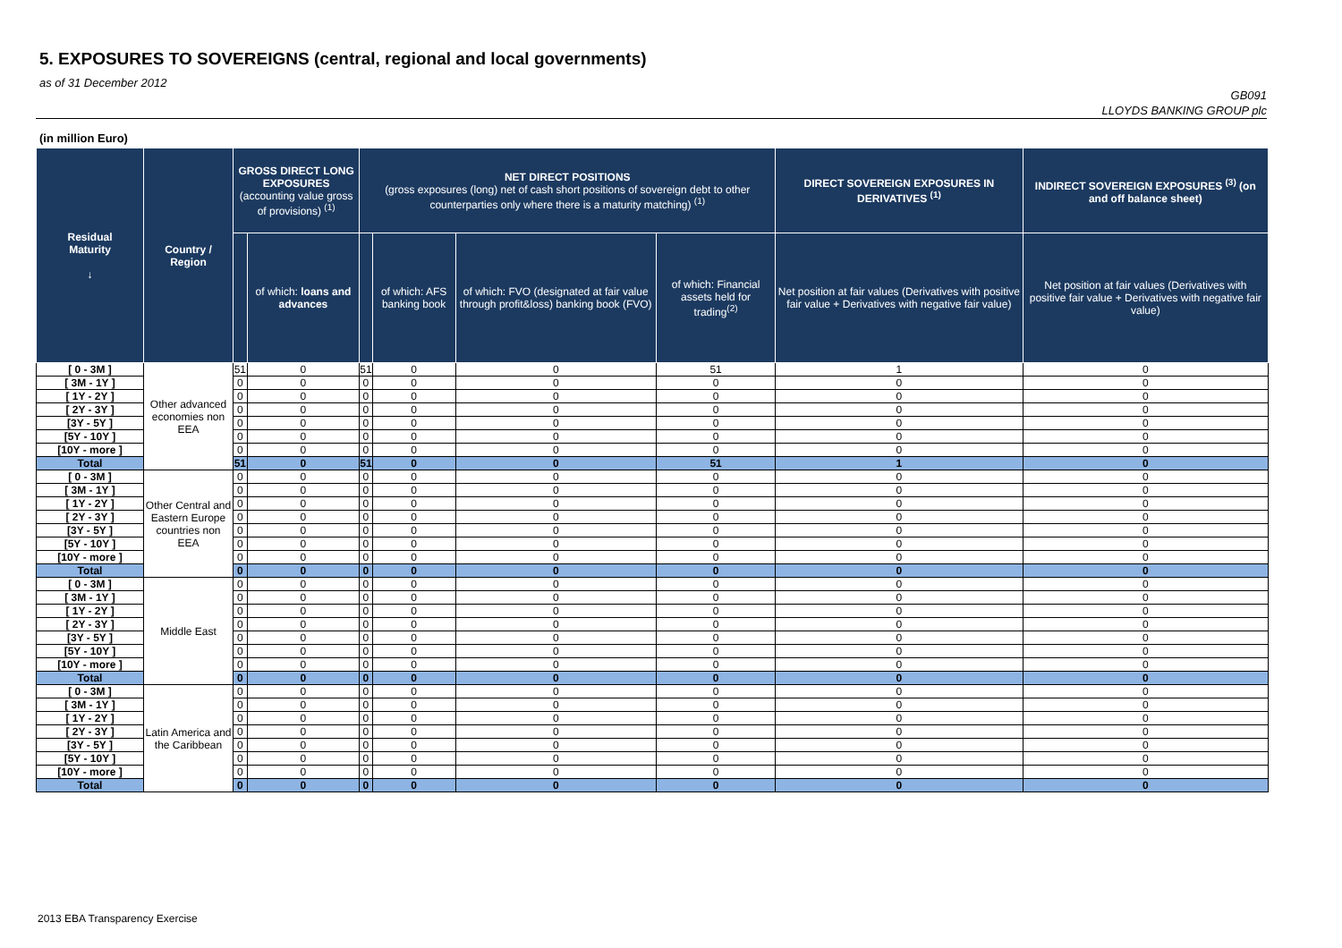5. EXPOSURES TO SOVEREIGNS (central, regional and local governments)
as of 31 December 2012
GB091
LLOYDS BANKING GROUP plc
(in million Euro)
| Residual Maturity ↓ | Country / Region | GROSS DIRECT LONG EXPOSURES (accounting value gross of provisions) <sup>(1)</sup> | | NET DIRECT POSITIONS (gross exposures (long) net of cash short positions of sovereign debt to other counterparties only where there is a maturity matching) <sup>(1)</sup> | | | | DIRECT SOVEREIGN EXPOSURES IN DERIVATIVES <sup>(1)</sup> | INDIRECT SOVEREIGN EXPOSURES <sup>(3)</sup> (on and off balance sheet) |
| --- | --- | --- | --- | --- | --- | --- | --- | --- | --- |
| | | | of which: loans and advances | | of which: AFS banking book | of which: FVO (designated at fair value through profit&loss) banking book (FVO) | of which: Financial assets held for trading<sup>(2)</sup> | Net position at fair values (Derivatives with positive fair value + Derivatives with negative fair value) | Net position at fair values (Derivatives with positive fair value + Derivatives with negative fair value) |
| [ 0 - 3M ] | Other advanced economies non EEA | 51 | 0 | 51 | 0 | 0 | 51 | 1 | 0 |
| [ 3M - 1Y ] | | 0 | 0 | 0 | 0 | 0 | 0 | 0 | 0 |
| [ 1Y - 2Y ] | | 0 | 0 | 0 | 0 | 0 | 0 | 0 | 0 |
| [ 2Y - 3Y ] | | 0 | 0 | 0 | 0 | 0 | 0 | 0 | 0 |
| [3Y - 5Y ] | | 0 | 0 | 0 | 0 | 0 | 0 | 0 | 0 |
| [5Y - 10Y ] | | 0 | 0 | 0 | 0 | 0 | 0 | 0 | 0 |
| [10Y - more ] | | 0 | 0 | 0 | 0 | 0 | 0 | 0 | 0 |
| Total | | 51 | 0 | 51 | 0 | 0 | 51 | 1 | 0 |
| [ 0 - 3M ] | Other Central and Eastern Europe countries non EEA | 0 | 0 | 0 | 0 | 0 | 0 | 0 | 0 |
| [ 3M - 1Y ] | | 0 | 0 | 0 | 0 | 0 | 0 | 0 | 0 |
| [ 1Y - 2Y ] | | 0 | 0 | 0 | 0 | 0 | 0 | 0 | 0 |
| [ 2Y - 3Y ] | | 0 | 0 | 0 | 0 | 0 | 0 | 0 | 0 |
| [3Y - 5Y ] | | 0 | 0 | 0 | 0 | 0 | 0 | 0 | 0 |
| [5Y - 10Y ] | | 0 | 0 | 0 | 0 | 0 | 0 | 0 | 0 |
| [10Y - more ] | | 0 | 0 | 0 | 0 | 0 | 0 | 0 | 0 |
| Total | | 0 | 0 | 0 | 0 | 0 | 0 | 0 | 0 |
| [ 0 - 3M ] | Middle East | 0 | 0 | 0 | 0 | 0 | 0 | 0 | 0 |
| [ 3M - 1Y ] | | 0 | 0 | 0 | 0 | 0 | 0 | 0 | 0 |
| [ 1Y - 2Y ] | | 0 | 0 | 0 | 0 | 0 | 0 | 0 | 0 |
| [ 2Y - 3Y ] | | 0 | 0 | 0 | 0 | 0 | 0 | 0 | 0 |
| [3Y - 5Y ] | | 0 | 0 | 0 | 0 | 0 | 0 | 0 | 0 |
| [5Y - 10Y ] | | 0 | 0 | 0 | 0 | 0 | 0 | 0 | 0 |
| [10Y - more ] | | 0 | 0 | 0 | 0 | 0 | 0 | 0 | 0 |
| Total | | 0 | 0 | 0 | 0 | 0 | 0 | 0 | 0 |
| [ 0 - 3M ] | Latin America and the Caribbean | 0 | 0 | 0 | 0 | 0 | 0 | 0 | 0 |
| [ 3M - 1Y ] | | 0 | 0 | 0 | 0 | 0 | 0 | 0 | 0 |
| [ 1Y - 2Y ] | | 0 | 0 | 0 | 0 | 0 | 0 | 0 | 0 |
| [ 2Y - 3Y ] | | 0 | 0 | 0 | 0 | 0 | 0 | 0 | 0 |
| [3Y - 5Y ] | | 0 | 0 | 0 | 0 | 0 | 0 | 0 | 0 |
| [5Y - 10Y ] | | 0 | 0 | 0 | 0 | 0 | 0 | 0 | 0 |
| [10Y - more ] | | 0 | 0 | 0 | 0 | 0 | 0 | 0 | 0 |
| Total | | 0 | 0 | 0 | 0 | 0 | 0 | 0 | 0 |
2013 EBA Transparency Exercise